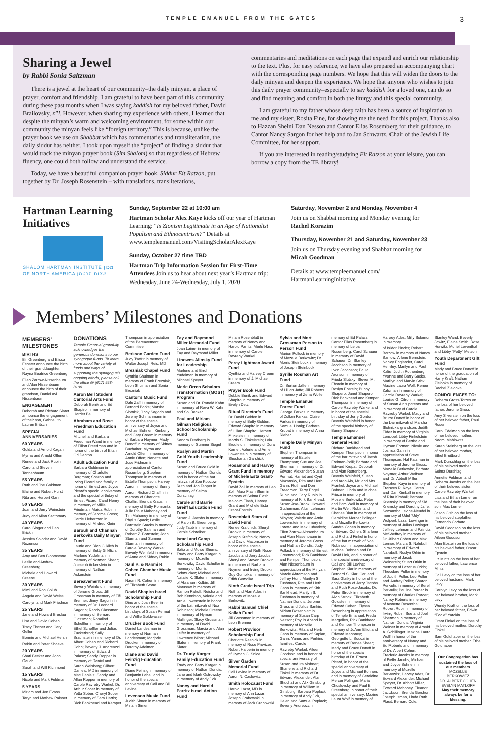TEMPLE EMANUEL FROM THE GATES 3
Sharing a Jewel
by Rabbi Sonia Saltzman
There is a jewel at the heart of our community–the daily minyan, a place of prayer, comfort and friendship. I am grateful to have been part of this community during these past months when I was saying kaddish for my beloved father, David Brailovsky, z”l. However, when sharing my experience with others, I learned that despite the minyan’s warm and welcoming environment, for some within our community the minyan feels like “foreign territory.” This is because, unlike the prayer book we use on Shabbat which has commentaries and transliteration, the daily siddur has neither. I took upon myself the “project” of finding a siddur that would track the minyan prayer book (Sim Shalom) so that regardless of Hebrew fluency, one could both follow and understand the service.
Today, we have a beautiful companion prayer book, Siddur Eit Ratzon, put together by Dr. Joseph Rosenstein – with translations, transliterations,
commentaries and meditations on each page that expand and enrich our relationship to the text. Plus, for easy reference, we have also prepared an accompanying chart with the corresponding page numbers. We hope that this will widen the doors to the daily minyan and deepen the experience. We hope that anyone who wishes to join this daily prayer community–especially to say kaddish for a loved one, can do so and find meaning and comfort in both the liturgy and this special community.
I am grateful to my father whose deep faith has been a source of inspiration to me and my sister, Rosita Fine, for showing me the need for this project. Thanks also to Hazzan Sheini Dan Nesson and Cantor Elias Rosemberg for their guidance, to Cantor Nancy Sargon for her help and to Jan Schwartz, Chair of the Jewish Life Committee, for her support.
If you are interested in reading/studying Eit Ratzon at your leisure, you can borrow a copy from the TE library!
Hartman Learning Initiatives
SHALOM HARTMAN INSTITUTE מכון
OF NORTH AMERICA שלום הרטמן
Sunday, September 22 at 10:00 am
Hartman Scholar Alex Kaye kicks off our year of Hartman Learning: “Is Zionism Legitimate in an Age of Nationalist Populism and Ethnocentrism?” Details at www.templeemanuel.com/VisitingScholarAlexKaye
Sunday, October 27 time TBD
Hartman Trip Information Session for First-Time Attendees Join us to hear about next year’s Hartman trip: Wednesday, June 24-Wednesday, July 1, 2020
Saturday, November 2 and Monday, November 4
Join us on Shabbat morning and Monday evening for Rachel Korazim
Thursday, November 21 and Saturday, November 23
Join us on Thursday evening and Shabbat morning for Micah Goodman
Details at www.templeemanuel.com/ HartmanLearningInitiative
Members’ Milestones and Donations
MEMBERS’ MILESTONES
BIRTHS
Bill Greenberg and Elissa Fenster announce the birth of their granddaughter, Rayna Beatrice Greenberg
Ellen Zarrow-Nissenbaum and Alan Nissenbaum announce the birth of their grandson, Daniel Avi Nissenbaum
ENGAGEMENT
Deborah and Richard Slater announce the engagement of their son, Gabriel, to Lauren Britsch
SPECIAL ANNIVERSARIES
60 YEARS
Golda and Arnold Kagan
Myrna and Arnold Offen
Renee and Jack Rubin
Carol and Steven Tannenbaum
55 YEARS
Ruth and Joe Goldman
Elaine and Robert Hurst
Rita and Herbert Gann
50 YEARS
Joan and Jerry Weinstein
Judy and Allan Szathmary
40 YEARS
Carol Singer and Dan Bricklin
Jessica Solodar and David Rozenson
35 YEARS
Amy and Ben Bloomstone
Leslie and Andrew Greenberg
Michele and Howard Greene
30 YEARS
Mimi and Ron Golub
Angela and David Weiss
Carolyn and Mark Friedman
25 YEARS
Jane and Howard Breslau
Lisa and David Cohen
Tracy Fischer and Cary Geller
Bonnie and Michael Hersh
Robin and Peter Shaevel
20 YEARS
Shari Becker and John Gauch
Sarah and Will Richmond
15 YEARS
Nicole and Mark Feldman
5 YEARS
Miriam and Jon Evans
Taryn and Mathew Paisner
DONATIONS
Temple Emanuel gratefully acknowledges the generous donations to our synagogue funds. To learn more about the variety of funds and ways of supporting the synagogue’s ongoing efforts, please call the office @ (617) 558-8100.
Aaron Bell Student Cantorial Arts Fund
Deborah Benik and Ed Shapiro in memory of Harriet Bell
Abraham and Rose Freedman Education Fund
Mitchell and Barbara Freedman Wand in memory of Elliott Freedman and in honor of the birth of Eitan Ori Denton
Adult Education Fund
Barbara Goldman in memory of Charlotte Bergman; Sharon and Irving Picard and family in honor of Ernest and Joyce Picard’s special anniversary and the special birthday of Ernest Picard; Carol Henry in memory of Millie Friedman; Maida Rubin in memory of Jerome Gross; Carrie Lieberman in memory of Mildred Klein
Barouh and Channah Berkovits Daily Minyan Fund
Laurie and Rich Gliklich in memory of Betty Glikllich; Marlene Yudelman in memory of Norman Shear; Joeseph Ackerstein in memory of Nathan Ackerstein
Bereavement Fund
Beverly Weinfeld in memory of Jerome Gross; Jill Grossman in memory of Fifi Brenner; Jinny Sagorin in memory of Dr. Leonard Sagorin; Randy Glassman in memory of Bernard Glassman; Rosalind Scheffler in memory of Ethel Scheffler and Julius Zuckerbrod; Sally Braunstein in memory of Dr. Albert Cohen and Richard Cohn; Beverly J. Andreozzi in memory of Edward Palasz; Sandy Ropper in memory of Daniel and Sarah Weisberg; Gilbert Daniels, MD in memory of Mac Daniels; Sandy and Allan Ropper in memory of Carole Ravreby Warkel; Dr. Arthur Sober in memory of Yetta Sober; Cheryl Sober in memory of Sam Harris; Rick Bankhead and Kemper Thompson in appreciation of the Bereavement Committee
Berkson Garden Fund
Judy Tsafrir in memory of Walter Joseph Reis, MD
Brezniak Chapel Fund
Cynthia Shulman in memory of Frank Brezniak, Leon Shulman and Sonia Brezniak
Cantor’s Music Fund
Dale Zaff in memory of Bernard Borks; Marsha Slotnick, Jinny Sagorin and Jeremy Schmahmann in honor of the special anniversary of Joyce and Michael Bohnen; Kimberly and Gary Creem in memory of Barbara Noymer; Mady Donoff in memory of Sidney Buchalter; Myrna and Arnold Offen in memory of Annie Offen; Nanette and Jose Fridman in appreciation of Cantor Rosemberg; Stephen Thompson in memory of Estelle Thompson; Harvey Aaron in memory of Bunny
Aaron; Richard Chaffin in memory of Charlotte Chaffin; Brenda Kraus in memory of Betty Pomrantz; Julie Plaut Mahoney and Tim Mahoney in memory of Phyllis Spack; Leslie Bornstein Stacks in memory of Dorothy Saltman and Robert Z. Bornstein; Joan Sturman and Sumner Sturman in memory of Carole Ravreby Warkel; Beverly Weinfeld in memory of Anne and Sidney Rubin
Saul B. & Naomi R. Cohen Chamber Music Fund
Naomi R. Cohen in memory of Elizabeth Stone
David Shapiro Israel Scholarship Fund
Dino and Joan Beer in honor of the special birthdays of Susan Permut and Willie Goldwasser
Drucker Book Fund
Daniel Landesman in memory of Norman Landesman; Marjorie Drucker in memory of Dorothy Adelman
Diane and David Feinzig Education Fund
Diane Feinzig in memory of Benjamin Labell and in honor of the special anniversary of Gail and Bill Levine
Levenson Music Fund
Judith Simen in memory of Miriam Simen
Fay and Raymond Miller Memorial Fund
Joan Lainer in memory of Fay and Raymond Miller
Linowes Alinsky Fund for Leadership
Marlene and Errol Yudelman in memory of Michael Speyer
Merle Orren Schalors Transformation (MOST) Program
Susan and Dr. Ronald Kahn in memory of Reva W. Kahn and Sol Becker
Paul and Miriam Gilman Religious School Scholarship Fund
Sandra Fredberg in memory of Sumner Siegel
Roslyn and Martin Gold Youth Leadership Fund
Susan and Bruce Gold in memory of Nathan Dondis and in honor of the bat mitzvah of Zoe Kopcow; Ruth and Jon Tepper in memory of Selma Durschlag
Carole and Barrie Greiff Education Fund Fund
Susan J. Jacobs in memory of Ralph B. Greenberg; Judy Taub in memory of Carole Schreiber
Israel and Camp Scholarship Fund
Batia and Moise Shems, Trudy and Barry Karger in memory of Mozelle Berkowitz; David Schuller in memory of Morris Schmucker; Michael and Natalie K. Slater in memory of Abraham Kolbin; Jill Matusow in memory of Ramon Rakoff; Reisha and Bob Kennison, Valerie and Arnie Lowenstein in honor of the bat mitzvah of Noa Robinson; Michele Greene in memory of Hyman Mallinger; Stacy Grossman in memory of David Grossman; Marcia and Alan Leifer in memory of Lawrence Mintz; Michael Slater in memory of Frank Slater
Dr. Trudy Karger Family Education Fund
Trudy and Barry Karger in memory of Nathan Dondis; Jane and Mark Ostrowsky in memory of Andy Jick
Nancy and Harold Parritz Israel Action Fund
Miriam Rosenblatt in memory of Nancy and Harold Parritz; Merle Hass in memory of Carole Ravreby Warkel
Percy Lightman Award Fund
Cynthia and Harvey Creem in memory of J. Michael Creem
Prayer Book Fund
Debbie Benik and Edward Shapiro in memory of Evelyn Detz
Ritual Director’s Fund
Dr. David Golden in memory of Betty Golden; Edward Shapiro in memory of Lillian Shapiro; Herbert Finkelstein in memory of Morris S. Finkelstein; Lola Brodfeld in memory of Dora Korner; Valerie and Arnie Lowenstein in memory of Shoshanah Garshick
Rosamond and Harvey Grant Fund in memory of Michele Esta Grant-Epstein
David Zoll in memory of Leo Zoll; Mara Flash Blum in memory of Selma Flash, Malcolm Flash, Harvey Grant and Michele Esta Grant-Epstein
Rosenblatt Stars of David Fund
Renee Krafchick, Sheryl Dropkin in memory of Joseph Krafchick; Nancy and David Mazonson in honor of the special anniversary of Ruth Rose-Jacobs and Jerry Jacobs; Sheryl and Steven Dropkin in memory of Barbara Noymer and Irving Dropkin; Guy Gomolka in memory of Edith Gomolka
Ninth Grade Israel Trip
Ruth and Alan Ades in memory of Mozelle Berkowitz
Rabbi Samuel Chiel Kallah Fund
Jill Grossman in memory of Leon Brenner
Robert Provisor Scholarship Fund
Charlotte Resnick in memory of Rose Provizer; Robert Halperin in memory of Hyman G. Snide
Silver Garden Memorial Fund
Gail Levine in memory of Aaron N. Caslowitz
Smith Holocaust Fund
Harold Lazar, MD in memory of Ann Lazar; Joseph Grabowski in memory of Jack Grabowski
Sylvia and Mort Grossman Person to Person Fund
Marion Pollock in memory of Mozelle Berkowitz; Dr. Morris Steinbock in memory of Joseph Steinbock
Syrille Rosman Art Fund
Dr. Burton Jaffe in memory of Lillian Jaffe; Jill Roberts in memory of Zena Wolfe
Temple Emanuel Forest Fund
George Farkas in memory of Zoltan Farkas; Claire Farkas in memory of Samuel Honig; Barbara Krupat in memory of Anna Rieber
Temple Daily Minyan Fund
Stephen Thompson in memory of Estelle Thompson; Sue and Joel Sherman in memory of Dr. Edward Alexander; Susan Permut, Harriet and Cyril Mazansky, Rita and Herb Gann, Ruth and Don Freedman, Terry Engel Rubin and Gary Rubin in memory of Kirk Bankhead; Susan Axe-Bronk, Howard Gutherman, Allan Lehmann in appreciation of the Minyan; Valerie and Arnie Lowenstein in memory of Loretta and Max Lubovitch; Ellen Zarrow-Nissenbaum and Alan Nissenbaum in memory of Jerome Gross and Nathan Dondis; Judy Pollack in memory of Ernest Greenwood; Rick Bankhead and Kemper Thompson, Alan Nissenbaum in appreciation of the Minyan; Marcie Abramson and Jeffrey Hunt, Marilyn S. Tushman, Rita and Herb Gann in memory of Kirk Bankhead; Marilyn S. Tushman in memory of Nathan Dondis, Jerome Gross and Julius Sankin; Miriam Rosenblatt in memory of Susan Carp Nesson; Phyllis Abend in memory of Mozelle Berkowitz; Rita and Herb Gann in memory of Kaplan, Gann, Yanes and Perkins families, Carole
Ravreby Warkel, Aileen Goodson and in honor of special anniversary of Susan and Ira Vishner; Sharlene and Richard Finkel in memory of Dr. Edward Alexander; Alan Shuchat and Alix Ginsburg in memory of William M. Ginsburg; Barbara Poplack in memory of Andy Jick, Helen and Samuel Poplack; Beverly Andreozzi in memory of Ed Palasz; Cantor Elias Rosemberg in memory of Leiba Rosemberg; Carol Schauer in memory of David Schauer; Dr. Stanley Jacobson in memory of Irwin Jacobson; Paula Aronson in memory of Frieda Slutsky; Steven M. Ebstein in memory of Roslyn Ebstein; Bunny Shapero, Janet Shapero, Rick Bankhead and Kemper Thompson in memory of Carole Ravreby Warkel and in honor of the special birthday of Jerry Gordon; Beverly Weinfeld in honor of the special birthday of Bunny Shapero
Temple Emanuel General Fund
Richard Bankhead and Kemper Thompson in honor of the bar mitzvah of Jacob Freiman-Polli; Barbara and Edward Krupat, Deborah and Alan Rottenberg, Beverly Weinfeld, Susan and Aron Ain, Mr. and Mrs. Frankel, Joyce and Michael Bohnen, Linda and Michael Frieze in memory of Mozelle Berkowitz; Peter and Pam Weil in memory of Martin Weil; Robin and Charles Blatt in memory of Geraldine Mercer Polinger and Mozelle Berkowitz; Sandra Cohen in memory of Edward Cohen; Sharlene and Richard Finkel in honor of the bat mitzvah of Noa Robinson, in appreciation of Michael Bohnen and Dr. David Link, and in honor of the special anniversary of Gail and Bill Levine; Stephen Klar in memory of Bernard S. Klar; Carl and Sara Glatky in honor of the anniversary of Jerry Jacobs and Ruth Rose-Jacobs; Dr. Peter Strock in memory of Alvin Strock; Elizabeth Goldstein in memory of Edward Cohen; Elyssa Rosenberg in appreciation of Temple Emanuel; Freda Margolies, Rick Bankhead and Kemper Thompson in memory of JoAnn Elliot and Edward Mahoney; Georgette L. Boucai in memory of Renee Sheer; Mady and Bruce Donoff in honor of the special birthday of Dr. Ernest Picard, in honor of the special anniversary of Joyce and Michael Bohnen, and in memory of Geraldine Mercer Polinger; Maria Choslovsky and Paul E. Greenberg in honor of their special anniversary; Maxine Laura Wolf in memory of Harvey Ades; Milly Solomon in memory
of Isidor Pinchs; Robert Barrow in memory of Nancy Barrow; Arlene Bernstein, Nancy Englander, Carol Hemley, Marilyn and Paul Kalis, Judith Rothenberg, Yvonne and Barry Sacks, Marilyn and Marvin Stick, Maxine Laura Wolf, Renee Zalcman in memory of Carole Ravreby Warkel; Louise G. Citron in memory of Susan Ain’s parents and in memory of Carole Ravreby Warkel; Mady and Bruce Donoff in honor of the bar mitzvah of Marsha Slotnick’s grandson; Judith Elder in memory of Virginia Lenobel; Libby Finkelstein in memory of Bertha and Hyman Forman; Nicole and Joshua Gann in appreciation of Steve Thompson; Hal Katzman in memory of Jerome Gross, Mozelle Berkowitz, Barbara Noymer, Arthur Wolfson and Dr. Abbott Miller; Stephen Kaye in memory of Frances R. Kaye; Caren and Dan Kimball in memory of Rita Kimball; Barbara Kriensky in memory of Sid Kriensky and Dorothy Jaffe; Samantha Levine-Neudel in memory of Udel “Udy” Wolpert; Lazar Lowinger in memory of Julius Lowinger; Jeffrey Lehman and Patricia McSheffrey in memory of Dr. Albert Cohen and Max Lerner; Marcia S. Nalebuff in memory of Edward Nalebuff; Roslyn Orkin in memory of Jacob Weinstein; Stuart Orkin in memory of Lazarus Orkin; Theodore Peller in memory of Judith Peller, Leo Peller and Audrey Peller; Sharon Perkulis in memory of Berel Perkulis; Pauline Porder in memory of Charles Porder; Nancy Roberts in memory of Annette Rosenthal; Robert Rubin in memory of Irving Rubin; Sue and Joel Sherman in memory of Nathan Dondis; Virginia Weiner in memory of Arnold A. Schillinger; Maxine Laura Wolf in honor of the anniversary of Nancy and Ed Roberts and in memory of Dr. Albert Cohen; Frederic Jacobs in memory of Betty Jacobs; Michael and Joyce Bohnen in memory of Mozelle Berkowitz, Harvey Ades, Dr. Edward Alexander, Michael Speyer, Dr. Abbott Miller, Edward Mahoney, Eleanor Jacobson, Brenda Gershon, Joseph Isman, Linda Ruth Plaut, Bernard Cole, Stanley Wand, Beverly Jawitz, Elaine Smith, Rose Hurwitz, Muriel Leventhal and Libby “Petty” Metson
Youth Department Gift Fund
Mady and Bruce Donoff in honor of the graduation of Harry Kraft; Nathan Zielonka in memory of Rachel Zielonka
CONDOLENCES TO:
Roberta Gross-Torres on the loss of her beloved father, Jerome Gross
Amy Silverstein on the loss of her beloved father, Paul Rosen
Carol Edelman on the loss of her beloved mother, Naomi Mahlowitz
Karen Steinberg on the loss of her beloved mother, Ethel Breitbord
Mark Durschlag on the loss of his beloved mother, Selma Durshlag
Annette Feldman and Roberta Jacobs on the loss of their beloved sister, Carole Ravreby Warkel
Lisa and Ethan Lerner on the loss of their beloved son, Max Lerner
Jason Gish on the loss of his beloved stepfather, Fernando Corbato
David Goodson on the loss of his beloved mother, Aileen Goodson
Alan Epstein on the loss of his beloved father, Oscar Epstein
Liz Mintz on the loss of her beloved father, Lawrence Mintz
Gail Levy on the loss of her beloved husband, Mark Levy
Carolyn Levy on the loss of her beloved brother, Mark Levy
Wendy Kraft on the loss of her beloved father, Edwin “Eddie” Yarckin
Grant Finkel on the loss of his beloved mother, Dorothy Finkel
Sam Goldhaber on the loss of his beloved mother, Ethel Goldhaber
Our Congregation has sustained the loss of our members
MOZELLE BERKOWITZ
DR. ALBERT COHEN
EVELYN MATLOFF
May their memory always be for a blessing.